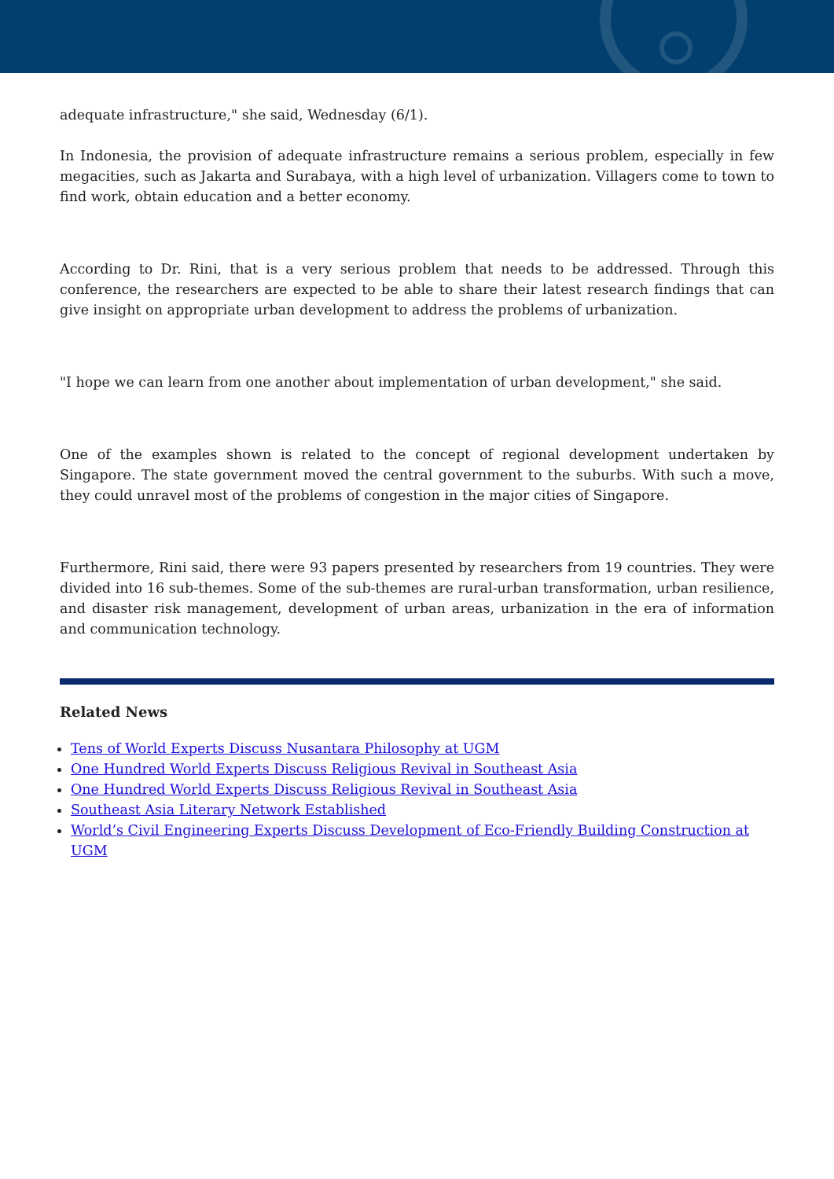adequate infrastructure," she said, Wednesday (6/1).
In Indonesia, the provision of adequate infrastructure remains a serious problem, especially in few megacities, such as Jakarta and Surabaya, with a high level of urbanization. Villagers come to town to find work, obtain education and a better economy.
According to Dr. Rini, that is a very serious problem that needs to be addressed. Through this conference, the researchers are expected to be able to share their latest research findings that can give insight on appropriate urban development to address the problems of urbanization.
"I hope we can learn from one another about implementation of urban development," she said.
One of the examples shown is related to the concept of regional development undertaken by Singapore. The state government moved the central government to the suburbs. With such a move, they could unravel most of the problems of congestion in the major cities of Singapore.
Furthermore, Rini said, there were 93 papers presented by researchers from 19 countries. They were divided into 16 sub-themes. Some of the sub-themes are rural-urban transformation, urban resilience, and disaster risk management, development of urban areas, urbanization in the era of information and communication technology.
Related News
Tens of World Experts Discuss Nusantara Philosophy at UGM
One Hundred World Experts Discuss Religious Revival in Southeast Asia
One Hundred World Experts Discuss Religious Revival in Southeast Asia
Southeast Asia Literary Network Established
World’s Civil Engineering Experts Discuss Development of Eco-Friendly Building Construction at UGM